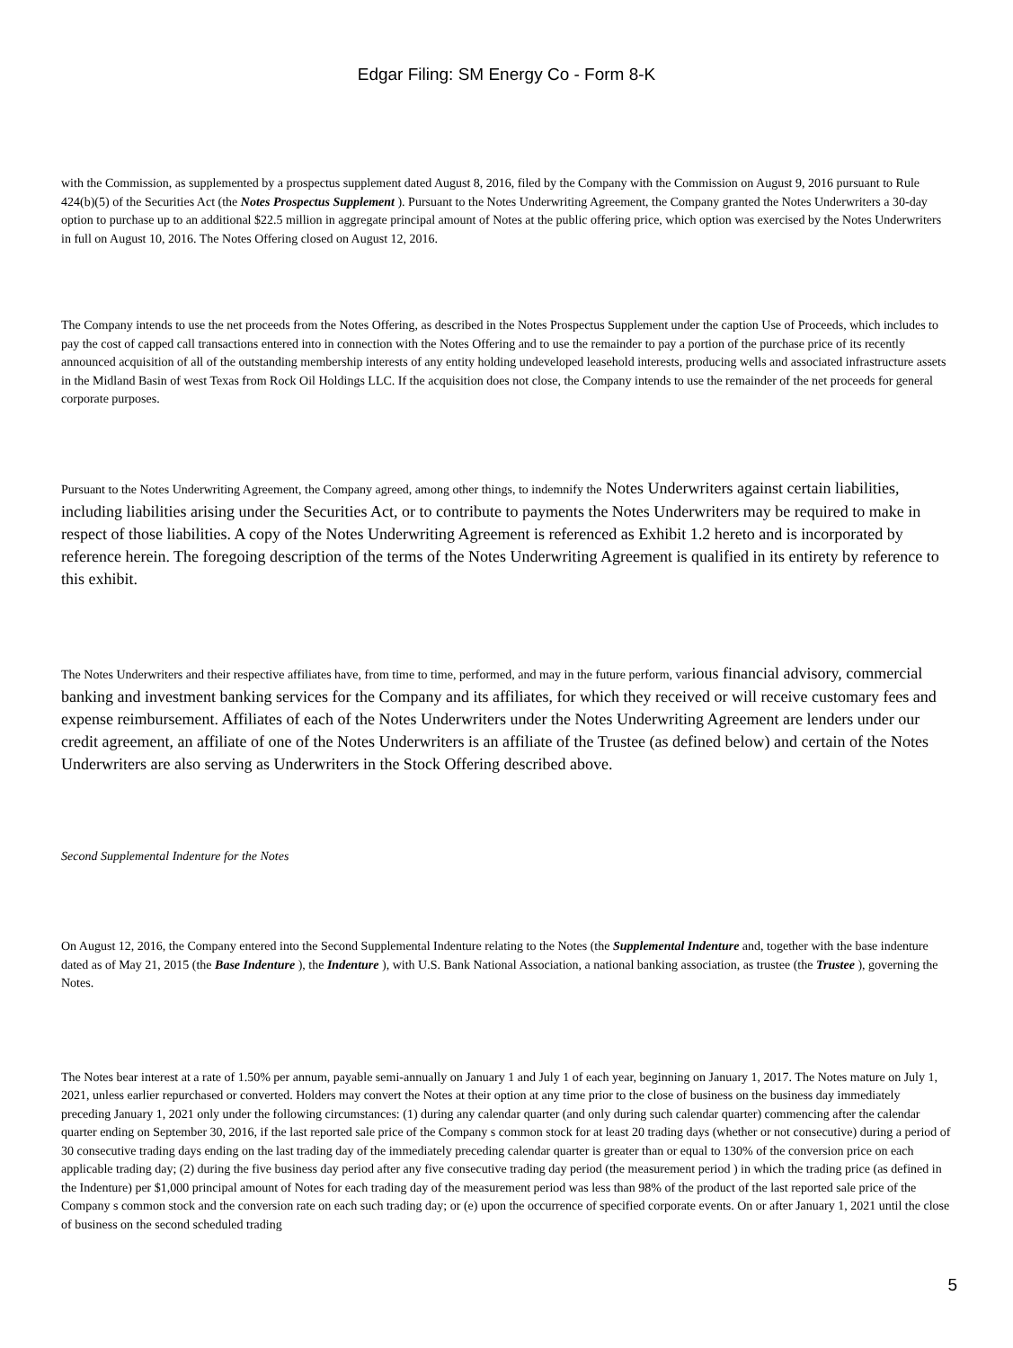Edgar Filing: SM Energy Co - Form 8-K
with the Commission, as supplemented by a prospectus supplement dated August 8, 2016, filed by the Company with the Commission on August 9, 2016 pursuant to Rule 424(b)(5) of the Securities Act (the Notes Prospectus Supplement ). Pursuant to the Notes Underwriting Agreement, the Company granted the Notes Underwriters a 30-day option to purchase up to an additional $22.5 million in aggregate principal amount of Notes at the public offering price, which option was exercised by the Notes Underwriters in full on August 10, 2016. The Notes Offering closed on August 12, 2016.
The Company intends to use the net proceeds from the Notes Offering, as described in the Notes Prospectus Supplement under the caption Use of Proceeds, which includes to pay the cost of capped call transactions entered into in connection with the Notes Offering and to use the remainder to pay a portion of the purchase price of its recently announced acquisition of all of the outstanding membership interests of any entity holding undeveloped leasehold interests, producing wells and associated infrastructure assets in the Midland Basin of west Texas from Rock Oil Holdings LLC. If the acquisition does not close, the Company intends to use the remainder of the net proceeds for general corporate purposes.
Pursuant to the Notes Underwriting Agreement, the Company agreed, among other things, to indemnify the Notes Underwriters against certain liabilities, including liabilities arising under the Securities Act, or to contribute to payments the Notes Underwriters may be required to make in respect of those liabilities. A copy of the Notes Underwriting Agreement is referenced as Exhibit 1.2 hereto and is incorporated by reference herein. The foregoing description of the terms of the Notes Underwriting Agreement is qualified in its entirety by reference to this exhibit.
The Notes Underwriters and their respective affiliates have, from time to time, performed, and may in the future perform, various financial advisory, commercial banking and investment banking services for the Company and its affiliates, for which they received or will receive customary fees and expense reimbursement. Affiliates of each of the Notes Underwriters under the Notes Underwriting Agreement are lenders under our credit agreement, an affiliate of one of the Notes Underwriters is an affiliate of the Trustee (as defined below) and certain of the Notes Underwriters are also serving as Underwriters in the Stock Offering described above.
Second Supplemental Indenture for the Notes
On August 12, 2016, the Company entered into the Second Supplemental Indenture relating to the Notes (the Supplemental Indenture and, together with the base indenture dated as of May 21, 2015 (the Base Indenture ), the Indenture ), with U.S. Bank National Association, a national banking association, as trustee (the Trustee ), governing the Notes.
The Notes bear interest at a rate of 1.50% per annum, payable semi-annually on January 1 and July 1 of each year, beginning on January 1, 2017. The Notes mature on July 1, 2021, unless earlier repurchased or converted. Holders may convert the Notes at their option at any time prior to the close of business on the business day immediately preceding January 1, 2021 only under the following circumstances: (1) during any calendar quarter (and only during such calendar quarter) commencing after the calendar quarter ending on September 30, 2016, if the last reported sale price of the Company s common stock for at least 20 trading days (whether or not consecutive) during a period of 30 consecutive trading days ending on the last trading day of the immediately preceding calendar quarter is greater than or equal to 130% of the conversion price on each applicable trading day; (2) during the five business day period after any five consecutive trading day period (the measurement period ) in which the trading price (as defined in the Indenture) per $1,000 principal amount of Notes for each trading day of the measurement period was less than 98% of the product of the last reported sale price of the Company s common stock and the conversion rate on each such trading day; or (e) upon the occurrence of specified corporate events. On or after January 1, 2021 until the close of business on the second scheduled trading
5